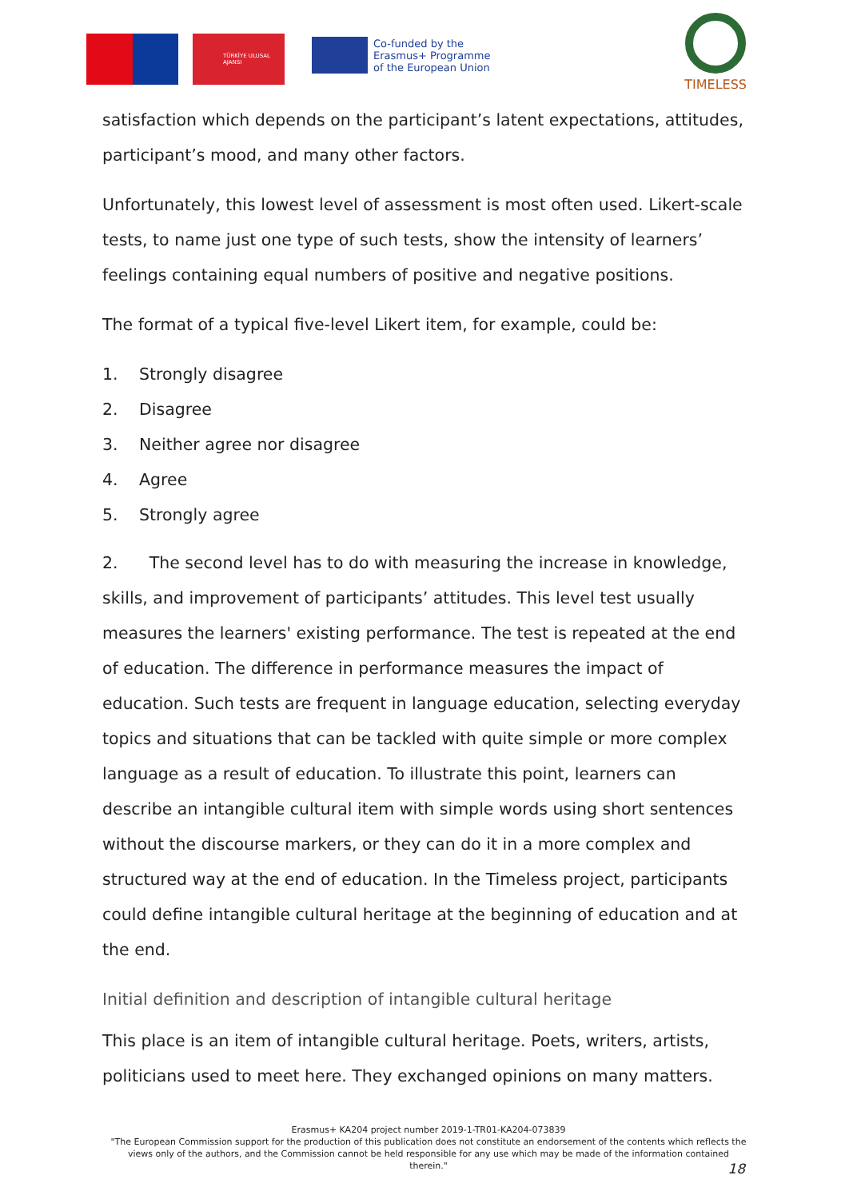TÜRKİYE ULUSAL AJANSI
Co-funded by the
Erasmus+ Programme
of the European Union
TIMELESS
satisfaction which depends on the participant’s latent expectations, attitudes, participant’s mood, and many other factors.
Unfortunately, this lowest level of assessment is most often used. Likert-scale tests, to name just one type of such tests, show the intensity of learners’ feelings containing equal numbers of positive and negative positions.
The format of a typical five-level Likert item, for example, could be:
1. Strongly disagree
2. Disagree
3. Neither agree nor disagree
4. Agree
5. Strongly agree
2. The second level has to do with measuring the increase in knowledge, skills, and improvement of participants’ attitudes. This level test usually measures the learners' existing performance. The test is repeated at the end of education. The difference in performance measures the impact of education. Such tests are frequent in language education, selecting everyday topics and situations that can be tackled with quite simple or more complex language as a result of education. To illustrate this point, learners can describe an intangible cultural item with simple words using short sentences without the discourse markers, or they can do it in a more complex and structured way at the end of education. In the Timeless project, participants could define intangible cultural heritage at the beginning of education and at the end.
Initial definition and description of intangible cultural heritage
This place is an item of intangible cultural heritage. Poets, writers, artists, politicians used to meet here. They exchanged opinions on many matters.
Erasmus+ KA204 project number 2019-1-TR01-KA204-073839
"The European Commission support for the production of this publication does not constitute an endorsement of the contents which reflects the views only of the authors, and the Commission cannot be held responsible for any use which may be made of the information contained therein."
18